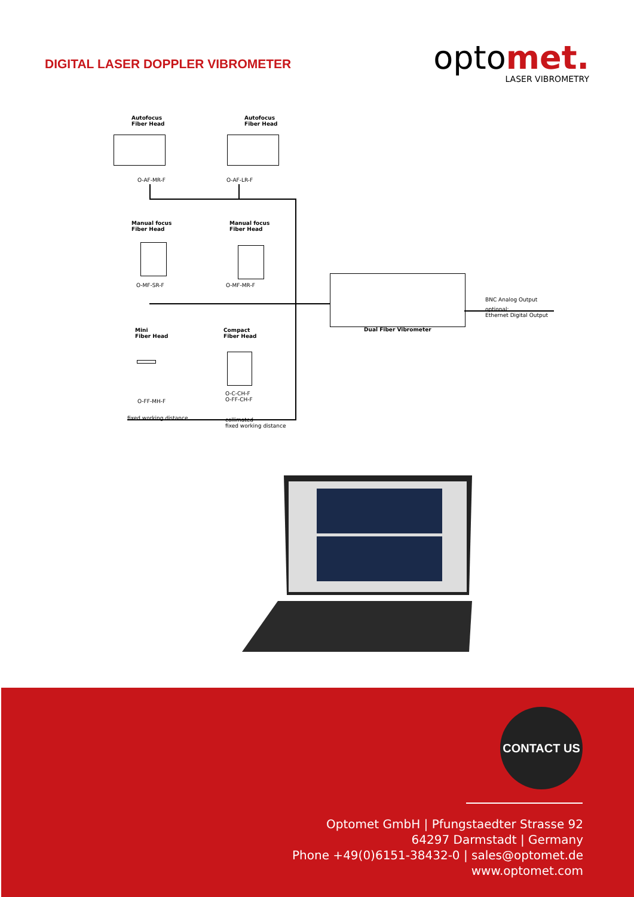DIGITAL LASER DOPPLER VIBROMETER
optomet.
LASER VIBROMETRY
Autofocus
Fiber Head
Autofocus
Fiber Head
O-AF-MR-F O-AF-LR-F
Manual focus
Fiber Head
Manual focus
Fiber Head
O-MF-SR-F O-MF-MR-F
BNC Analog Output
optional:
Ethernet Digital Output
Dual Fiber Vibrometer
Mini
Fiber Head
Compact
Fiber Head
O-C-CH-F
O-FF-CH-F
O-FF-MH-F
fixed working distance
collimated
fixed working distance
CONTACT US
Optomet GmbH | Pfungstaedter Strasse 92
64297 Darmstadt | Germany
Phone +49(0)6151-38432-0 | sales@optomet.de
www.optomet.com